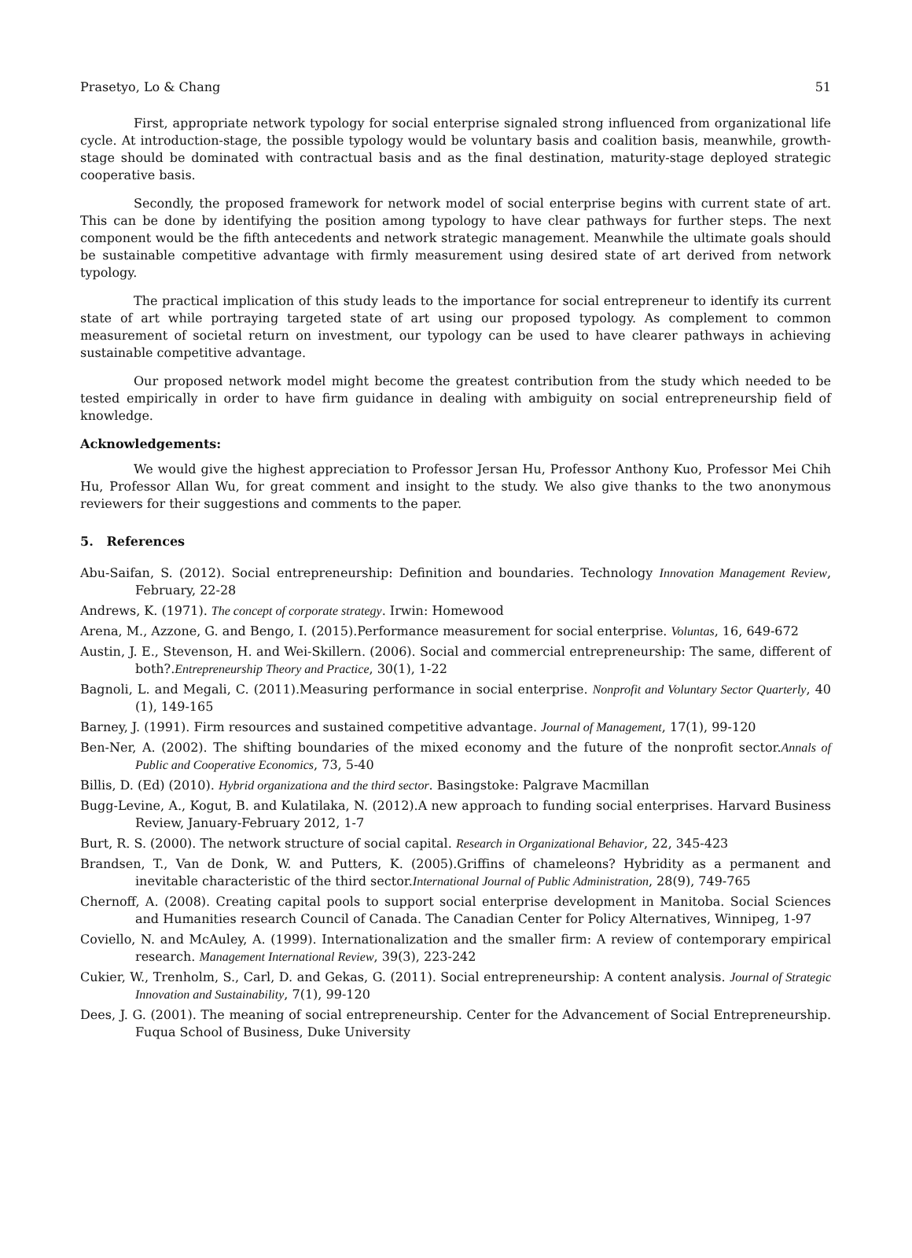Prasetyo, Lo & Chang 51
First, appropriate network typology for social enterprise signaled strong influenced from organizational life cycle. At introduction-stage, the possible typology would be voluntary basis and coalition basis, meanwhile, growth-stage should be dominated with contractual basis and as the final destination, maturity-stage deployed strategic cooperative basis.
Secondly, the proposed framework for network model of social enterprise begins with current state of art. This can be done by identifying the position among typology to have clear pathways for further steps. The next component would be the fifth antecedents and network strategic management. Meanwhile the ultimate goals should be sustainable competitive advantage with firmly measurement using desired state of art derived from network typology.
The practical implication of this study leads to the importance for social entrepreneur to identify its current state of art while portraying targeted state of art using our proposed typology. As complement to common measurement of societal return on investment, our typology can be used to have clearer pathways in achieving sustainable competitive advantage.
Our proposed network model might become the greatest contribution from the study which needed to be tested empirically in order to have firm guidance in dealing with ambiguity on social entrepreneurship field of knowledge.
Acknowledgements:
We would give the highest appreciation to Professor Jersan Hu, Professor Anthony Kuo, Professor Mei Chih Hu, Professor Allan Wu, for great comment and insight to the study. We also give thanks to the two anonymous reviewers for their suggestions and comments to the paper.
5. References
Abu-Saifan, S. (2012). Social entrepreneurship: Definition and boundaries. Technology Innovation Management Review, February, 22-28
Andrews, K. (1971). The concept of corporate strategy. Irwin: Homewood
Arena, M., Azzone, G. and Bengo, I. (2015).Performance measurement for social enterprise. Voluntas, 16, 649-672
Austin, J. E., Stevenson, H. and Wei-Skillern. (2006). Social and commercial entrepreneurship: The same, different of both?.Entrepreneurship Theory and Practice, 30(1), 1-22
Bagnoli, L. and Megali, C. (2011).Measuring performance in social enterprise. Nonprofit and Voluntary Sector Quarterly, 40 (1), 149-165
Barney, J. (1991). Firm resources and sustained competitive advantage. Journal of Management, 17(1), 99-120
Ben-Ner, A. (2002). The shifting boundaries of the mixed economy and the future of the nonprofit sector.Annals of Public and Cooperative Economics, 73, 5-40
Billis, D. (Ed) (2010). Hybrid organizationa and the third sector. Basingstoke: Palgrave Macmillan
Bugg-Levine, A., Kogut, B. and Kulatilaka, N. (2012).A new approach to funding social enterprises. Harvard Business Review, January-February 2012, 1-7
Burt, R. S. (2000). The network structure of social capital. Research in Organizational Behavior, 22, 345-423
Brandsen, T., Van de Donk, W. and Putters, K. (2005).Griffins of chameleons? Hybridity as a permanent and inevitable characteristic of the third sector.International Journal of Public Administration, 28(9), 749-765
Chernoff, A. (2008). Creating capital pools to support social enterprise development in Manitoba. Social Sciences and Humanities research Council of Canada. The Canadian Center for Policy Alternatives, Winnipeg, 1-97
Coviello, N. and McAuley, A. (1999). Internationalization and the smaller firm: A review of contemporary empirical research. Management International Review, 39(3), 223-242
Cukier, W., Trenholm, S., Carl, D. and Gekas, G. (2011). Social entrepreneurship: A content analysis. Journal of Strategic Innovation and Sustainability, 7(1), 99-120
Dees, J. G. (2001). The meaning of social entrepreneurship. Center for the Advancement of Social Entrepreneurship. Fuqua School of Business, Duke University